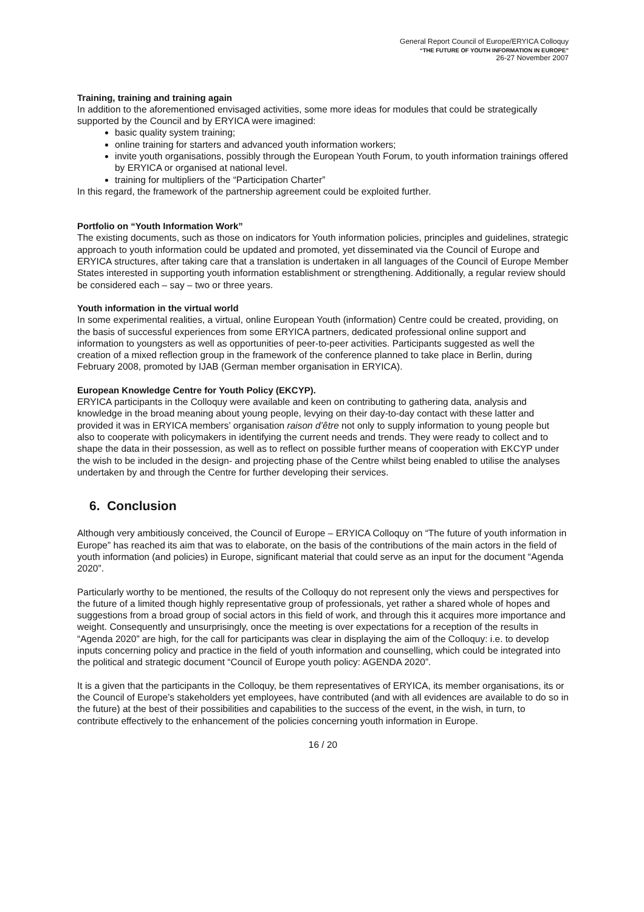General Report Council of Europe/ERYICA Colloquy
“THE FUTURE OF YOUTH INFORMATION IN EUROPE”
26-27 November 2007
Training, training and training again
In addition to the aforementioned envisaged activities, some more ideas for modules that could be strategically supported by the Council and by ERYICA were imagined:
basic quality system training;
online training for starters and advanced youth information workers;
invite youth organisations, possibly through the European Youth Forum, to youth information trainings offered by ERYICA or organised at national level.
training for multipliers of the “Participation Charter”
In this regard, the framework of the partnership agreement could be exploited further.
Portfolio on “Youth Information Work”
The existing documents, such as those on indicators for Youth information policies, principles and guidelines, strategic approach to youth information could be updated and promoted, yet disseminated via the Council of Europe and ERYICA structures, after taking care that a translation is undertaken in all languages of the Council of Europe Member States interested in supporting youth information establishment or strengthening. Additionally, a regular review should be considered each – say – two or three years.
Youth information in the virtual world
In some experimental realities, a virtual, online European Youth (information) Centre could be created, providing, on the basis of successful experiences from some ERYICA partners, dedicated professional online support and information to youngsters as well as opportunities of peer-to-peer activities. Participants suggested as well the creation of a mixed reflection group in the framework of the conference planned to take place in Berlin, during February 2008, promoted by IJAB (German member organisation in ERYICA).
European Knowledge Centre for Youth Policy (EKCYP).
ERYICA participants in the Colloquy were available and keen on contributing to gathering data, analysis and knowledge in the broad meaning about young people, levying on their day-to-day contact with these latter and provided it was in ERYICA members’ organisation raison d’être not only to supply information to young people but also to cooperate with policymakers in identifying the current needs and trends. They were ready to collect and to shape the data in their possession, as well as to reflect on possible further means of cooperation with EKCYP under the wish to be included in the design- and projecting phase of the Centre whilst being enabled to utilise the analyses undertaken by and through the Centre for further developing their services.
6. Conclusion
Although very ambitiously conceived, the Council of Europe – ERYICA Colloquy on “The future of youth information in Europe” has reached its aim that was to elaborate, on the basis of the contributions of the main actors in the field of youth information (and policies) in Europe, significant material that could serve as an input for the document “Agenda 2020”.
Particularly worthy to be mentioned, the results of the Colloquy do not represent only the views and perspectives for the future of a limited though highly representative group of professionals, yet rather a shared whole of hopes and suggestions from a broad group of social actors in this field of work, and through this it acquires more importance and weight. Consequently and unsurprisingly, once the meeting is over expectations for a reception of the results in “Agenda 2020” are high, for the call for participants was clear in displaying the aim of the Colloquy: i.e. to develop inputs concerning policy and practice in the field of youth information and counselling, which could be integrated into the political and strategic document “Council of Europe youth policy: AGENDA 2020”.
It is a given that the participants in the Colloquy, be them representatives of ERYICA, its member organisations, its or the Council of Europe’s stakeholders yet employees, have contributed (and with all evidences are available to do so in the future) at the best of their possibilities and capabilities to the success of the event, in the wish, in turn, to contribute effectively to the enhancement of the policies concerning youth information in Europe.
16 / 20